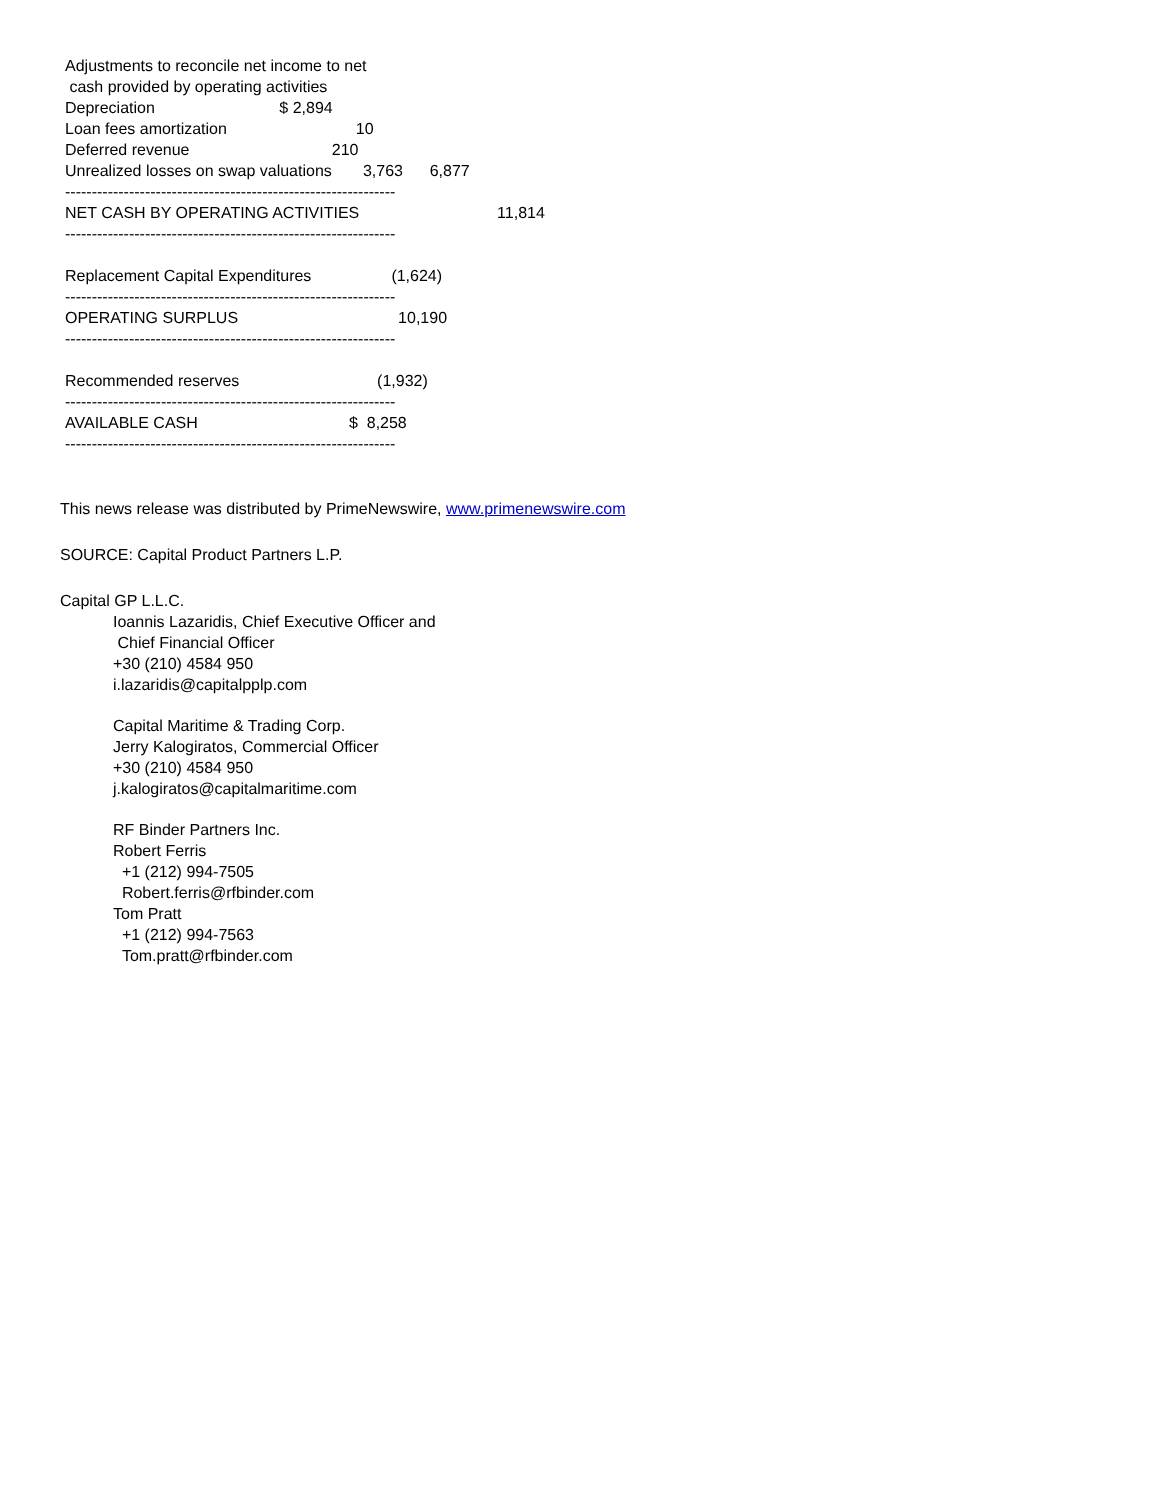Adjustments to reconcile net income to net
 cash provided by operating activities
Depreciation                            $ 2,894
Loan fees amortization                             10
Deferred revenue                                210
Unrealized losses on swap valuations       3,763      6,877
--------------------------------------------------------------
NET CASH BY OPERATING ACTIVITIES                               11,814
--------------------------------------------------------------

Replacement Capital Expenditures                  (1,624)
--------------------------------------------------------------
OPERATING SURPLUS                                    10,190
--------------------------------------------------------------

Recommended reserves                               (1,932)
--------------------------------------------------------------
AVAILABLE CASH                                  $  8,258
--------------------------------------------------------------
This news release was distributed by PrimeNewswire, www.primenewswire.com
SOURCE: Capital Product Partners L.P.
Capital GP L.L.C.
Ioannis Lazaridis, Chief Executive Officer and
Chief Financial Officer
+30 (210) 4584 950
i.lazaridis@capitalpplp.com
Capital Maritime & Trading Corp.
Jerry Kalogiratos, Commercial Officer
+30 (210) 4584 950
j.kalogiratos@capitalmaritime.com
RF Binder Partners Inc.
Robert Ferris
+1 (212) 994-7505
Robert.ferris@rfbinder.com
Tom Pratt
+1 (212) 994-7563
Tom.pratt@rfbinder.com